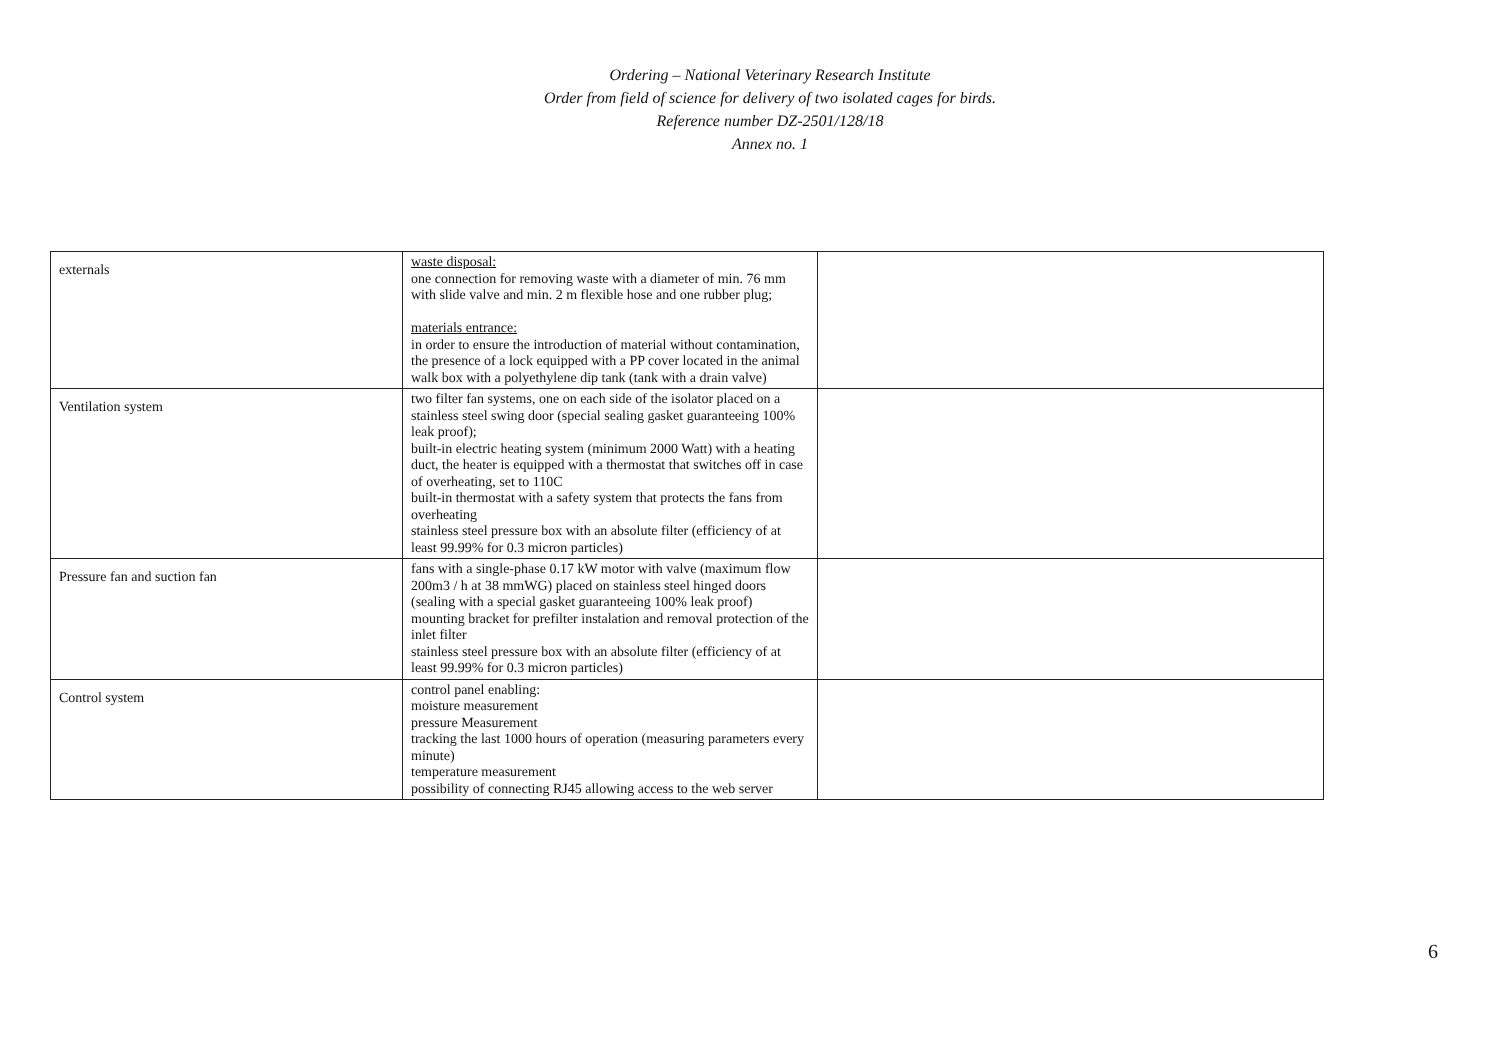Ordering – National Veterinary Research Institute
Order from field of science for delivery of two isolated cages for birds.
Reference number DZ-2501/128/18
Annex no. 1
| externals | waste disposal: one connection for removing waste with a diameter of min. 76 mm with slide valve and min. 2 m flexible hose and one rubber plug; materials entrance: in order to ensure the introduction of material without contamination, the presence of a lock equipped with a PP cover located in the animal walk box with a polyethylene dip tank (tank with a drain valve) | |
| Ventilation system | two filter fan systems, one on each side of the isolator placed on a stainless steel swing door (special sealing gasket guaranteeing 100% leak proof); built-in electric heating system (minimum 2000 Watt) with a heating duct, the heater is equipped with a thermostat that switches off in case of overheating, set to 110C built-in thermostat with a safety system that protects the fans from overheating stainless steel pressure box with an absolute filter (efficiency of at least 99.99% for 0.3 micron particles) | |
| Pressure fan and suction fan | fans with a single-phase 0.17 kW motor with valve (maximum flow 200m3 / h at 38 mmWG) placed on stainless steel hinged doors (sealing with a special gasket guaranteeing 100% leak proof) mounting bracket for prefilter instalation and removal protection of the inlet filter stainless steel pressure box with an absolute filter (efficiency of at least 99.99% for 0.3 micron particles) | |
| Control system | control panel enabling: moisture measurement pressure Measurement tracking the last 1000 hours of operation (measuring parameters every minute) temperature measurement possibility of connecting RJ45 allowing access to the web server | |
6